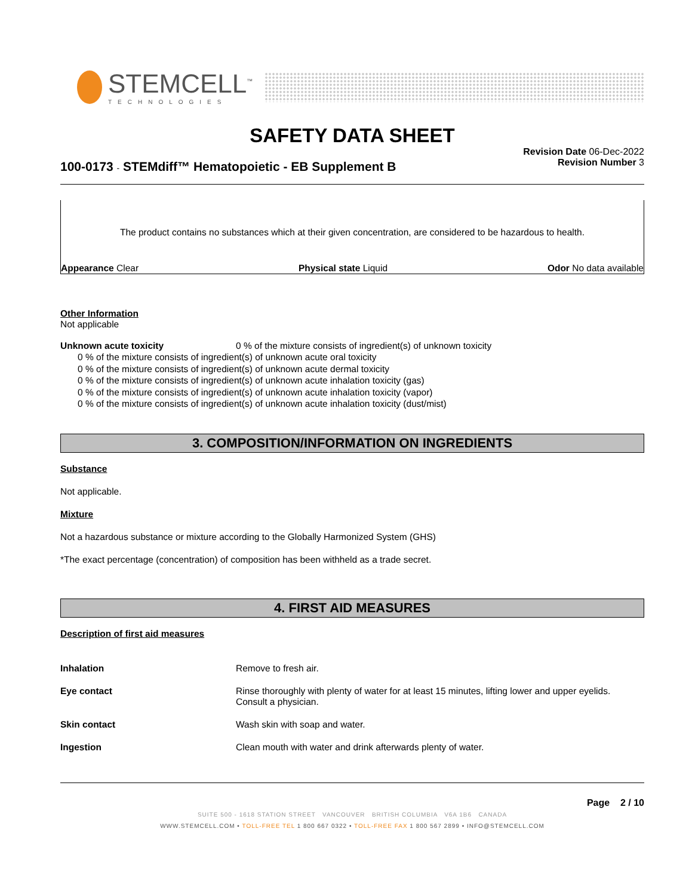STEMCELL<sup>™</sup>
TECHNOLOGIES
SAFETY DATA SHEET
100-0173 - STEMdiff™ Hematopoietic - EB Supplement B
Revision Date 06-Dec-2022
Revision Number 3
The product contains no substances which at their given concentration, are considered to be hazardous to health.
Appearance Clear Physical state Liquid Odor No data available
Other Information
Not applicable
Unknown acute toxicity 0 % of the mixture consists of ingredient(s) of unknown toxicity
0 % of the mixture consists of ingredient(s) of unknown acute oral toxicity
0 % of the mixture consists of ingredient(s) of unknown acute dermal toxicity
0 % of the mixture consists of ingredient(s) of unknown acute inhalation toxicity (gas)
0 % of the mixture consists of ingredient(s) of unknown acute inhalation toxicity (vapor)
0 % of the mixture consists of ingredient(s) of unknown acute inhalation toxicity (dust/mist)
3. COMPOSITION/INFORMATION ON INGREDIENTS
Substance
Not applicable.
Mixture
Not a hazardous substance or mixture according to the Globally Harmonized System (GHS)
*The exact percentage (concentration) of composition has been withheld as a trade secret.
4. FIRST AID MEASURES
Description of first aid measures
Inhalation Remove to fresh air.
Eye contact Rinse thoroughly with plenty of water for at least 15 minutes, lifting lower and upper eyelids. Consult a physician.
Skin contact Wash skin with soap and water.
Ingestion Clean mouth with water and drink afterwards plenty of water.
Page 2 / 10
SUITE 500 - 1618 STATION STREET VANCOUVER BRITISH COLUMBIA V6A 1B6 CANADA
WWW.STEMCELL.COM • TOLL-FREE TEL 1 800 667 0322 • TOLL-FREE FAX 1 800 567 2899 • INFO@STEMCELL.COM